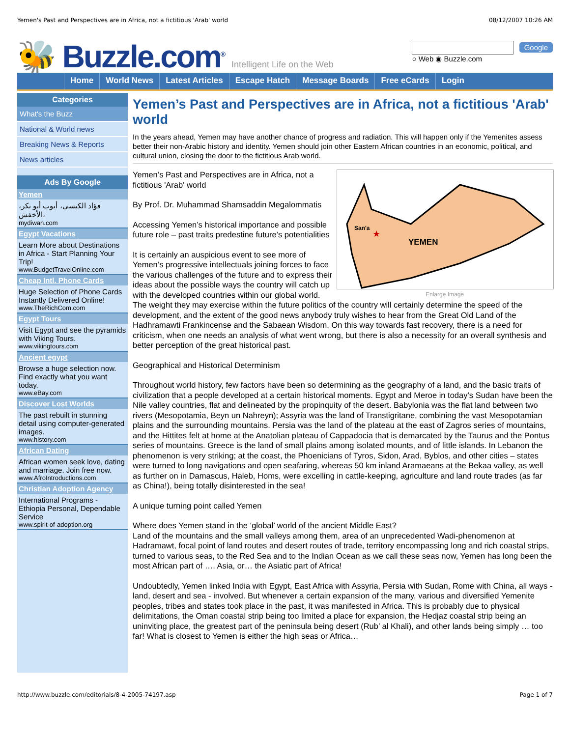Yemen's Past and Perspectives are in Africa, not a fictitious 'Arab' world 08/12/2007 10:26 AM
🐝 Buzzle.com<sup>®</sup> Intelligent Life on the Web
Google
○ Web ◉ Buzzle.com
Home World News Latest Articles Escape Hatch Message Boards Free eCards Login
Categories
What's the Buzz
National & World news
Breaking News & Reports
News articles
Ads By Google
Yemen
فؤاد الكبسي، أيوب أبو بكر، الأخفش،
mydiwan.com
Egypt Vacations
Learn More about Destinations in Africa - Start Planning Your Trip!
www.BudgetTravelOnline.com
Cheap Intl. Phone Cards
Huge Selection of Phone Cards Instantly Delivered Online!
www.TheRichCom.com
Egypt Tours
Visit Egypt and see the pyramids with Viking Tours.
www.vikingtours.com
Ancient egypt
Browse a huge selection now. Find exactly what you want today.
www.eBay.com
Discover Lost Worlds
The past rebuilt in stunning detail using computer-generated images.
www.history.com
African Dating
African women seek love, dating and marriage. Join free now.
www.AfroIntroductions.com
Christian Adoption Agency
International Programs - Ethiopia Personal, Dependable Service
www.spirit-of-adoption.org
Yemen’s Past and Perspectives are in Africa, not a fictitious 'Arab' world
In the years ahead, Yemen may have another chance of progress and radiation. This will happen only if the Yemenites assess better their non-Arabic history and identity. Yemen should join other Eastern African countries in an economic, political, and cultural union, closing the door to the fictitious Arab world.
San'a
★
YEMEN
Enlarge Image
Yemen’s Past and Perspectives are in Africa, not a fictitious 'Arab' world
By Prof. Dr. Muhammad Shamsaddin Megalommatis
Accessing Yemen’s historical importance and possible future role – past traits predestine future’s potentialities
It is certainly an auspicious event to see more of Yemen’s progressive intellectuals joining forces to face the various challenges of the future and to express their ideas about the possible ways the country will catch up with the developed countries within our global world. The weight they may exercise within the future politics of the country will certainly determine the speed of the development, and the extent of the good news anybody truly wishes to hear from the Great Old Land of the Hadhramawti Frankincense and the Sabaean Wisdom. On this way towards fast recovery, there is a need for criticism, when one needs an analysis of what went wrong, but there is also a necessity for an overall synthesis and better perception of the great historical past.
Geographical and Historical Determinism
Throughout world history, few factors have been so determining as the geography of a land, and the basic traits of civilization that a people developed at a certain historical moments. Egypt and Meroe in today’s Sudan have been the Nile valley countries, flat and delineated by the propinquity of the desert. Babylonia was the flat land between two rivers (Mesopotamia, Beyn un Nahreyn); Assyria was the land of Transtigritane, combining the vast Mesopotamian plains and the surrounding mountains. Persia was the land of the plateau at the east of Zagros series of mountains, and the Hittites felt at home at the Anatolian plateau of Cappadocia that is demarcated by the Taurus and the Pontus series of mountains. Greece is the land of small plains among isolated mounts, and of little islands. In Lebanon the phenomenon is very striking; at the coast, the Phoenicians of Tyros, Sidon, Arad, Byblos, and other cities – states were turned to long navigations and open seafaring, whereas 50 km inland Aramaeans at the Bekaa valley, as well as further on in Damascus, Haleb, Homs, were excelling in cattle-keeping, agriculture and land route trades (as far as China!), being totally disinterested in the sea!
A unique turning point called Yemen
Where does Yemen stand in the ‘global’ world of the ancient Middle East?
Land of the mountains and the small valleys among them, area of an unprecedented Wadi-phenomenon at Hadramawt, focal point of land routes and desert routes of trade, territory encompassing long and rich coastal strips, turned to various seas, to the Red Sea and to the Indian Ocean as we call these seas now, Yemen has long been the most African part of …. Asia, or… the Asiatic part of Africa!
Undoubtedly, Yemen linked India with Egypt, East Africa with Assyria, Persia with Sudan, Rome with China, all ways - land, desert and sea - involved. But whenever a certain expansion of the many, various and diversified Yemenite peoples, tribes and states took place in the past, it was manifested in Africa. This is probably due to physical delimitations, the Oman coastal strip being too limited a place for expansion, the Hedjaz coastal strip being an uninviting place, the greatest part of the peninsula being desert (Rub’ al Khali), and other lands being simply … too far! What is closest to Yemen is either the high seas or Africa…
http://www.buzzle.com/editorials/8-4-2005-74197.asp Page 1 of 7